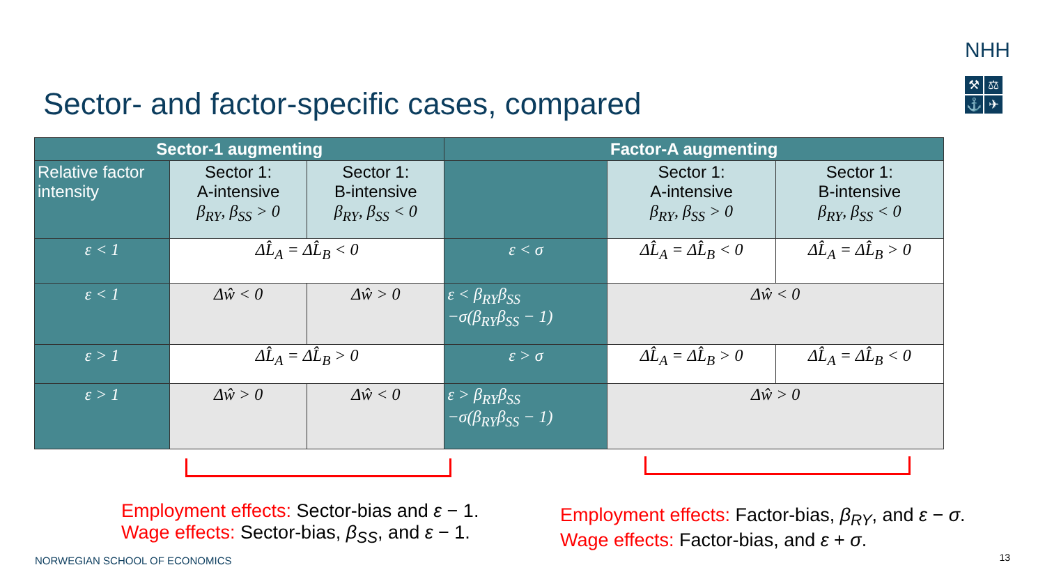NHH
⚒ ⚖ ⚓ ✈
Sector- and factor-specific cases, compared
| Sector-1 augmenting | | | Factor-A augmenting | | |
| --- | --- | --- | --- | --- | --- |
| Relative factor intensity | Sector 1: A-intensive β<sub>RY</sub>, β<sub>SS</sub> > 0 | Sector 1: B-intensive β<sub>RY</sub>, β<sub>SS</sub> < 0 | | Sector 1: A-intensive β<sub>RY</sub>, β<sub>SS</sub> > 0 | Sector 1: B-intensive β<sub>RY</sub>, β<sub>SS</sub> < 0 |
| ε < 1 | ΔL̂<sub>A</sub> = ΔL̂<sub>B</sub> < 0 | | ε < σ | ΔL̂<sub>A</sub> = ΔL̂<sub>B</sub> < 0 | ΔL̂<sub>A</sub> = ΔL̂<sub>B</sub> > 0 |
| ε < 1 | Δŵ < 0 | Δŵ > 0 | ε < β<sub>RY</sub>β<sub>SS</sub> −σ(β<sub>RY</sub>β<sub>SS</sub> − 1) | Δŵ < 0 | |
| ε > 1 | ΔL̂<sub>A</sub> = ΔL̂<sub>B</sub> > 0 | | ε > σ | ΔL̂<sub>A</sub> = ΔL̂<sub>B</sub> > 0 | ΔL̂<sub>A</sub> = ΔL̂<sub>B</sub> < 0 |
| ε > 1 | Δŵ > 0 | Δŵ < 0 | ε > β<sub>RY</sub>β<sub>SS</sub> −σ(β<sub>RY</sub>β<sub>SS</sub> − 1) | Δŵ > 0 | |
Employment effects: Sector-bias and ε − 1.
Wage effects: Sector-bias, β<sub>SS</sub>, and ε − 1.
Employment effects: Factor-bias, β<sub>RY</sub>, and ε − σ.
Wage effects: Factor-bias, and ε + σ.
NORWEGIAN SCHOOL OF ECONOMICS 13